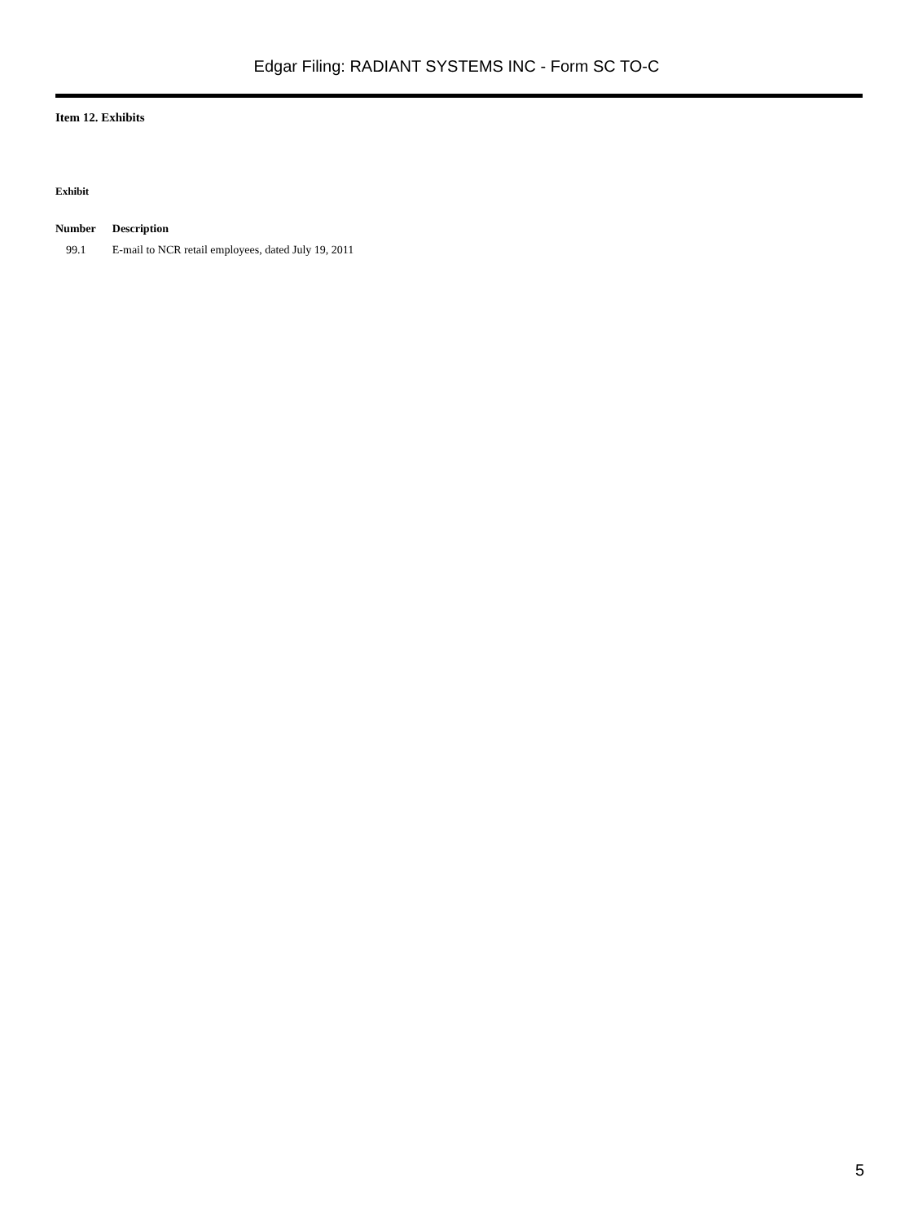Edgar Filing: RADIANT SYSTEMS INC - Form SC TO-C
Item 12. Exhibits
| Exhibit | |
| --- | --- |
| Number | Description |
| 99.1 | E-mail to NCR retail employees, dated July 19, 2011 |
5